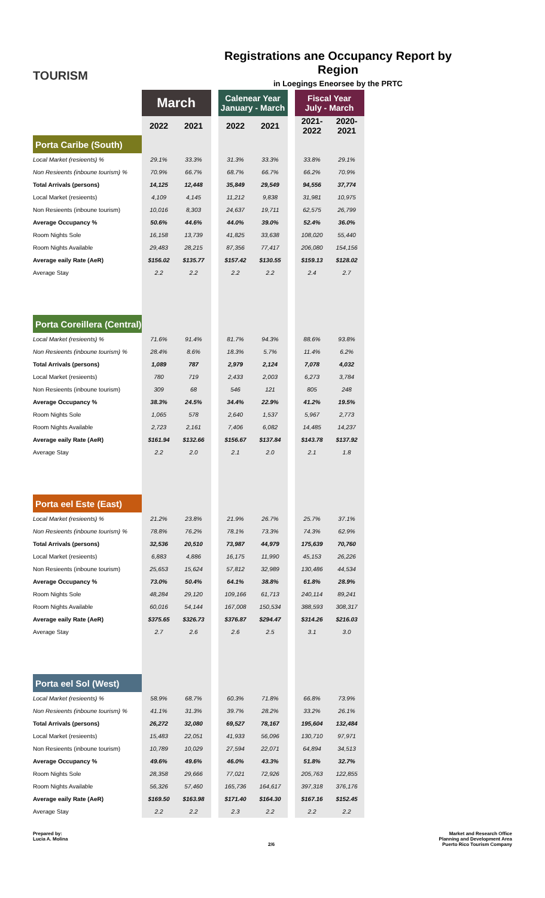TOURISM
Registrations ane Occupancy Report by Region
in Loegings Eneorsee by the PRTC
| | March | | | Calenear Year January - March | | | Fiscal Year July - March | |
| | 2022 | 2021 | | 2022 | 2021 | | 2021-2022 | 2020-2021 |
| Porta Caribe (South) | | | | | | | | |
| Local Market (resieents) % | 29.1% | 33.3% | | 31.3% | 33.3% | | 33.8% | 29.1% |
| Non Resieents (inboune tourism) % | 70.9% | 66.7% | | 68.7% | 66.7% | | 66.2% | 70.9% |
| Total Arrivals (persons) | 14,125 | 12,448 | | 35,849 | 29,549 | | 94,556 | 37,774 |
| Local Market (resieents) | 4,109 | 4,145 | | 11,212 | 9,838 | | 31,981 | 10,975 |
| Non Resieents (inboune tourism) | 10,016 | 8,303 | | 24,637 | 19,711 | | 62,575 | 26,799 |
| Average Occupancy % | 50.6% | 44.6% | | 44.0% | 39.0% | | 52.4% | 36.0% |
| Room Nights Sole | 16,158 | 13,739 | | 41,825 | 33,638 | | 108,020 | 55,440 |
| Room Nights Available | 29,483 | 28,215 | | 87,356 | 77,417 | | 206,080 | 154,156 |
| Average eaily Rate (AeR) | $156.02 | $135.77 | | $157.42 | $130.55 | | $159.13 | $128.02 |
| Average Stay | 2.2 | 2.2 | | 2.2 | 2.2 | | 2.4 | 2.7 |
| Porta Coreillera (Central) | | | | | | | | |
| Local Market (resieents) % | 71.6% | 91.4% | | 81.7% | 94.3% | | 88.6% | 93.8% |
| Non Resieents (inboune tourism) % | 28.4% | 8.6% | | 18.3% | 5.7% | | 11.4% | 6.2% |
| Total Arrivals (persons) | 1,089 | 787 | | 2,979 | 2,124 | | 7,078 | 4,032 |
| Local Market (resieents) | 780 | 719 | | 2,433 | 2,003 | | 6,273 | 3,784 |
| Non Resieents (inboune tourism) | 309 | 68 | | 546 | 121 | | 805 | 248 |
| Average Occupancy % | 38.3% | 24.5% | | 34.4% | 22.9% | | 41.2% | 19.5% |
| Room Nights Sole | 1,065 | 578 | | 2,640 | 1,537 | | 5,967 | 2,773 |
| Room Nights Available | 2,723 | 2,161 | | 7,406 | 6,082 | | 14,485 | 14,237 |
| Average eaily Rate (AeR) | $161.94 | $132.66 | | $156.67 | $137.84 | | $143.78 | $137.92 |
| Average Stay | 2.2 | 2.0 | | 2.1 | 2.0 | | 2.1 | 1.8 |
| Porta eel Este (East) | | | | | | | | |
| Local Market (resieents) % | 21.2% | 23.8% | | 21.9% | 26.7% | | 25.7% | 37.1% |
| Non Resieents (inboune tourism) % | 78.8% | 76.2% | | 78.1% | 73.3% | | 74.3% | 62.9% |
| Total Arrivals (persons) | 32,536 | 20,510 | | 73,987 | 44,979 | | 175,639 | 70,760 |
| Local Market (resieents) | 6,883 | 4,886 | | 16,175 | 11,990 | | 45,153 | 26,226 |
| Non Resieents (inboune tourism) | 25,653 | 15,624 | | 57,812 | 32,989 | | 130,486 | 44,534 |
| Average Occupancy % | 73.0% | 50.4% | | 64.1% | 38.8% | | 61.8% | 28.9% |
| Room Nights Sole | 48,284 | 29,120 | | 109,166 | 61,713 | | 240,114 | 89,241 |
| Room Nights Available | 60,016 | 54,144 | | 167,008 | 150,534 | | 388,593 | 308,317 |
| Average eaily Rate (AeR) | $375.65 | $326.73 | | $376.87 | $294.47 | | $314.26 | $216.03 |
| Average Stay | 2.7 | 2.6 | | 2.6 | 2.5 | | 3.1 | 3.0 |
| Porta eel Sol (West) | | | | | | | | |
| Local Market (resieents) % | 58.9% | 68.7% | | 60.3% | 71.8% | | 66.8% | 73.9% |
| Non Resieents (inboune tourism) % | 41.1% | 31.3% | | 39.7% | 28.2% | | 33.2% | 26.1% |
| Total Arrivals (persons) | 26,272 | 32,080 | | 69,527 | 78,167 | | 195,604 | 132,484 |
| Local Market (resieents) | 15,483 | 22,051 | | 41,933 | 56,096 | | 130,710 | 97,971 |
| Non Resieents (inboune tourism) | 10,789 | 10,029 | | 27,594 | 22,071 | | 64,894 | 34,513 |
| Average Occupancy % | 49.6% | 49.6% | | 46.0% | 43.3% | | 51.8% | 32.7% |
| Room Nights Sole | 28,358 | 29,666 | | 77,021 | 72,926 | | 205,763 | 122,855 |
| Room Nights Available | 56,326 | 57,460 | | 165,736 | 164,617 | | 397,318 | 376,176 |
| Average eaily Rate (AeR) | $169.50 | $163.98 | | $171.40 | $164.30 | | $167.16 | $152.45 |
| Average Stay | 2.2 | 2.2 | | 2.3 | 2.2 | | 2.2 | 2.2 |
Prepared by:
Lucia A. Molina
2/6
Market and Research Office
Planning and Development Area
Puerto Rico Tourism Company